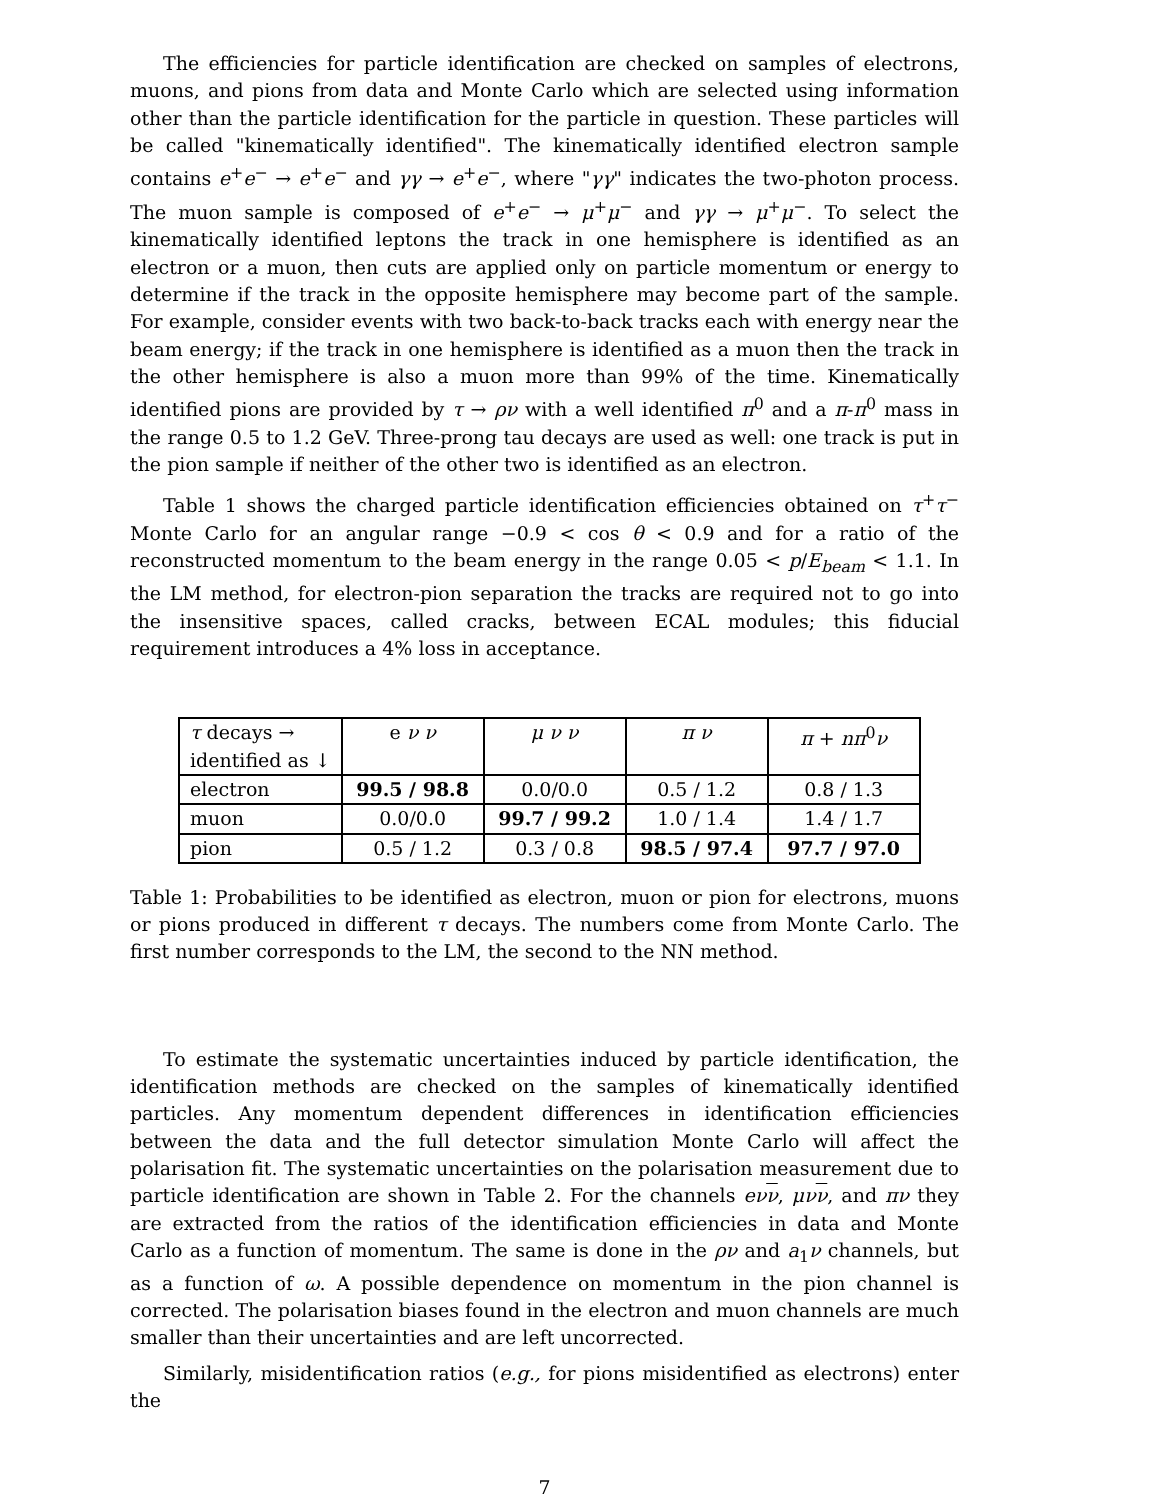The efficiencies for particle identification are checked on samples of electrons, muons, and pions from data and Monte Carlo which are selected using information other than the particle identification for the particle in question. These particles will be called "kinematically identified". The kinematically identified electron sample contains e<sup>+</sup>e<sup>−</sup> → e<sup>+</sup>e<sup>−</sup> and γγ → e<sup>+</sup>e<sup>−</sup>, where "γγ" indicates the two-photon process. The muon sample is composed of e<sup>+</sup>e<sup>−</sup> → μ<sup>+</sup>μ<sup>−</sup> and γγ → μ<sup>+</sup>μ<sup>−</sup>. To select the kinematically identified leptons the track in one hemisphere is identified as an electron or a muon, then cuts are applied only on particle momentum or energy to determine if the track in the opposite hemisphere may become part of the sample. For example, consider events with two back-to-back tracks each with energy near the beam energy; if the track in one hemisphere is identified as a muon then the track in the other hemisphere is also a muon more than 99% of the time. Kinematically identified pions are provided by τ → ρν with a well identified π<sup>0</sup> and a π-π<sup>0</sup> mass in the range 0.5 to 1.2 GeV. Three-prong tau decays are used as well: one track is put in the pion sample if neither of the other two is identified as an electron.
Table 1 shows the charged particle identification efficiencies obtained on τ<sup>+</sup>τ<sup>−</sup> Monte Carlo for an angular range −0.9 < cos θ < 0.9 and for a ratio of the reconstructed momentum to the beam energy in the range 0.05 < p/E<sub>beam</sub> < 1.1. In the LM method, for electron-pion separation the tracks are required not to go into the insensitive spaces, called cracks, between ECAL modules; this fiducial requirement introduces a 4% loss in acceptance.
| τ decays → identified as ↓ | e ν ν | μ ν ν | π ν | π + nπ<sup>0</sup> ν |
| electron | 99.5 / 98.8 | 0.0/0.0 | 0.5 / 1.2 | 0.8 / 1.3 |
| muon | 0.0/0.0 | 99.7 / 99.2 | 1.0 / 1.4 | 1.4 / 1.7 |
| pion | 0.5 / 1.2 | 0.3 / 0.8 | 98.5 / 97.4 | 97.7 / 97.0 |
Table 1: Probabilities to be identified as electron, muon or pion for electrons, muons or pions produced in different τ decays. The numbers come from Monte Carlo. The first number corresponds to the LM, the second to the NN method.
To estimate the systematic uncertainties induced by particle identification, the identification methods are checked on the samples of kinematically identified particles. Any momentum dependent differences in identification efficiencies between the data and the full detector simulation Monte Carlo will affect the polarisation fit. The systematic uncertainties on the polarisation measurement due to particle identification are shown in Table 2. For the channels eνν, μνν, and πν they are extracted from the ratios of the identification efficiencies in data and Monte Carlo as a function of momentum. The same is done in the ρν and a<sub>1</sub>ν channels, but as a function of ω. A possible dependence on momentum in the pion channel is corrected. The polarisation biases found in the electron and muon channels are much smaller than their uncertainties and are left uncorrected.
Similarly, misidentification ratios (e.g., for pions misidentified as electrons) enter the
7